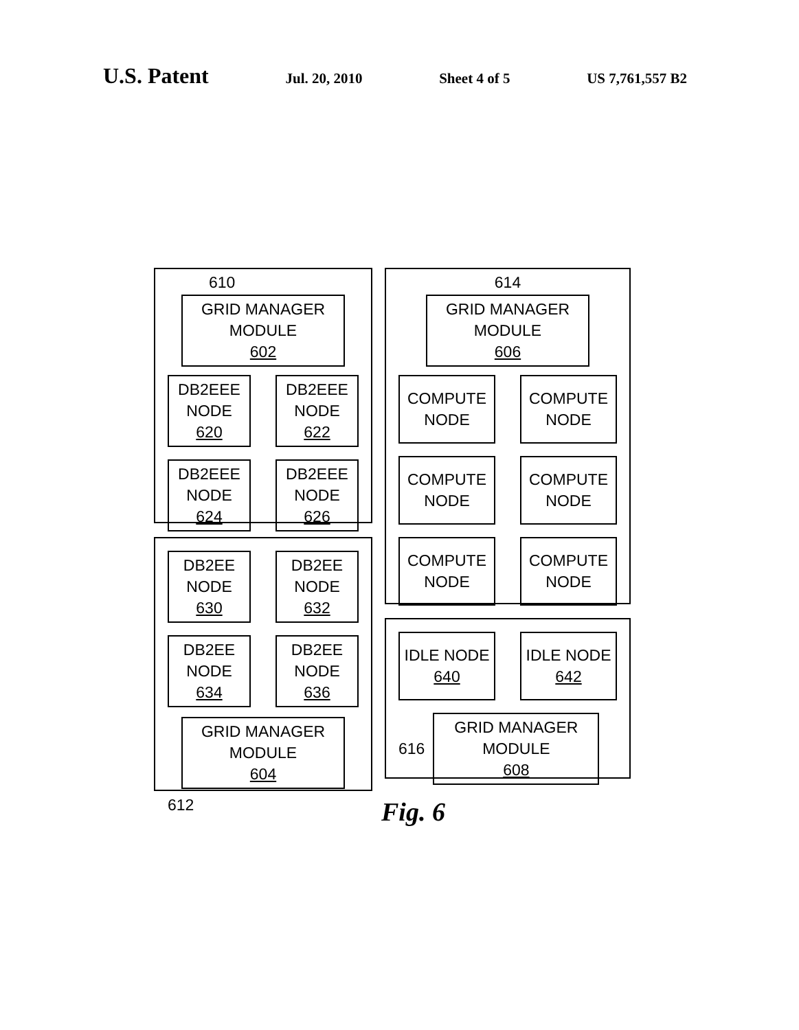U.S. Patent Jul. 20, 2010 Sheet 4 of 5 US 7,761,557 B2
610
GRID MANAGER
MODULE
602
DB2EEE
NODE
620
DB2EEE
NODE
622
DB2EEE
NODE
624
DB2EEE
NODE
626
DB2EE
NODE
630
DB2EE
NODE
632
DB2EE
NODE
634
DB2EE
NODE
636
GRID MANAGER
MODULE
604
612
614
GRID MANAGER
MODULE
606
COMPUTE
NODE
COMPUTE
NODE
COMPUTE
NODE
COMPUTE
NODE
COMPUTE
NODE
COMPUTE
NODE
IDLE NODE
640
IDLE NODE
642
616
GRID MANAGER
MODULE
608
Fig. 6